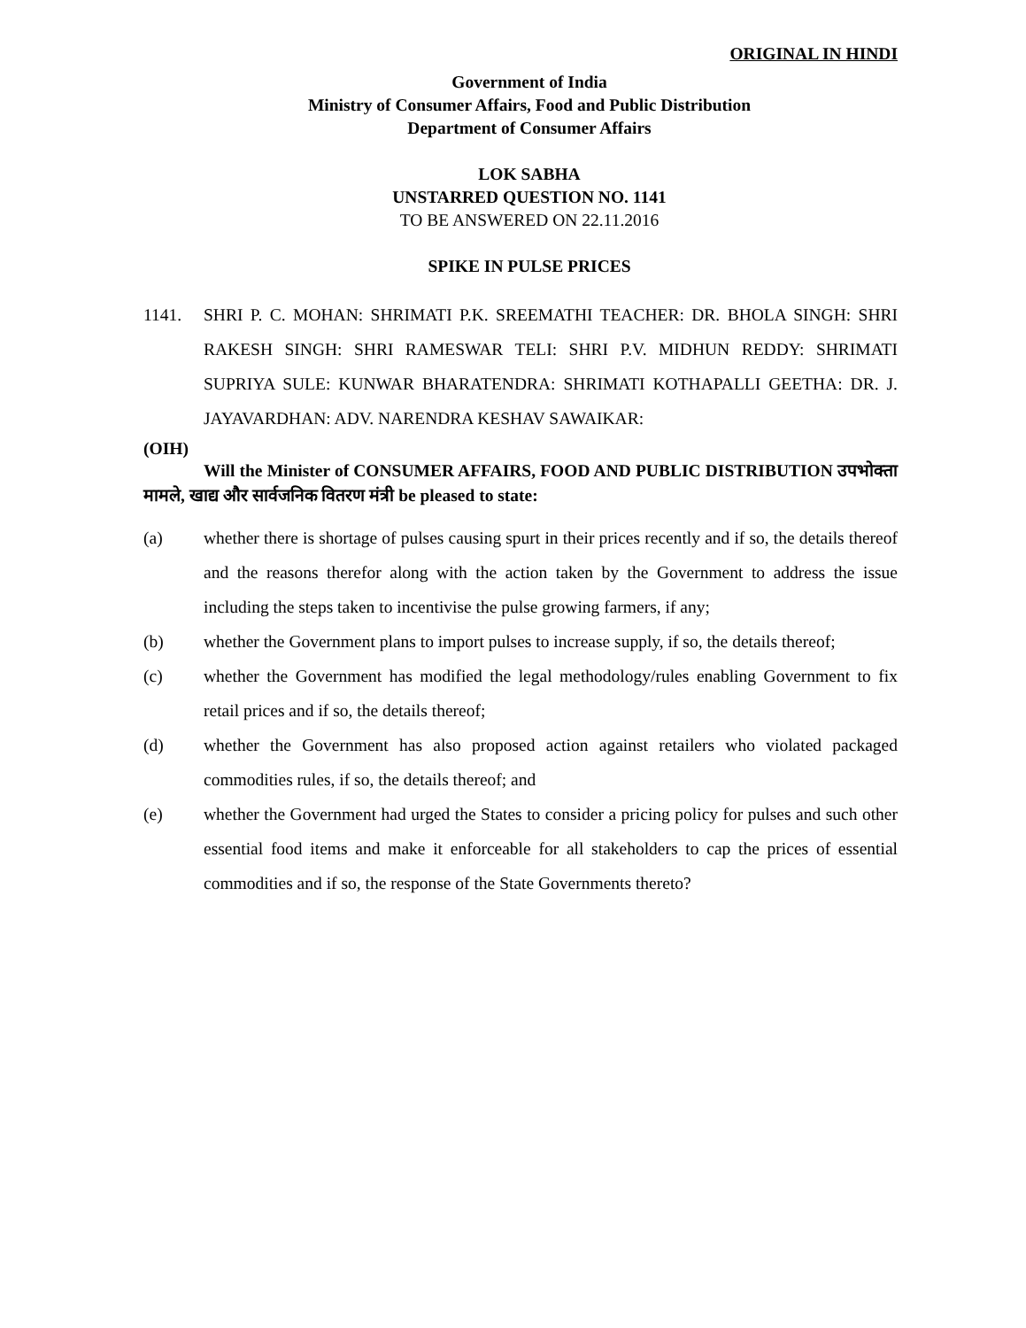ORIGINAL IN HINDI
Government of India
Ministry of Consumer Affairs, Food and Public Distribution
Department of Consumer Affairs
LOK SABHA
UNSTARRED QUESTION NO. 1141
TO BE ANSWERED ON 22.11.2016
SPIKE IN PULSE PRICES
1141. SHRI P. C. MOHAN: SHRIMATI P.K. SREEMATHI TEACHER: DR. BHOLA SINGH: SHRI RAKESH SINGH: SHRI RAMESWAR TELI: SHRI P.V. MIDHUN REDDY: SHRIMATI SUPRIYA SULE: KUNWAR BHARATENDRA: SHRIMATI KOTHAPALLI GEETHA: DR. J. JAYAVARDHAN: ADV. NARENDRA KESHAV SAWAIKAR:
(OIH)
Will the Minister of CONSUMER AFFAIRS, FOOD AND PUBLIC DISTRIBUTION उपभोक्ता मामले, खाद्य और सार्वजनिक वितरण मंत्री be pleased to state:
(a) whether there is shortage of pulses causing spurt in their prices recently and if so, the details thereof and the reasons therefor along with the action taken by the Government to address the issue including the steps taken to incentivise the pulse growing farmers, if any;
(b) whether the Government plans to import pulses to increase supply, if so, the details thereof;
(c) whether the Government has modified the legal methodology/rules enabling Government to fix retail prices and if so, the details thereof;
(d) whether the Government has also proposed action against retailers who violated packaged commodities rules, if so, the details thereof; and
(e) whether the Government had urged the States to consider a pricing policy for pulses and such other essential food items and make it enforceable for all stakeholders to cap the prices of essential commodities and if so, the response of the State Governments thereto?